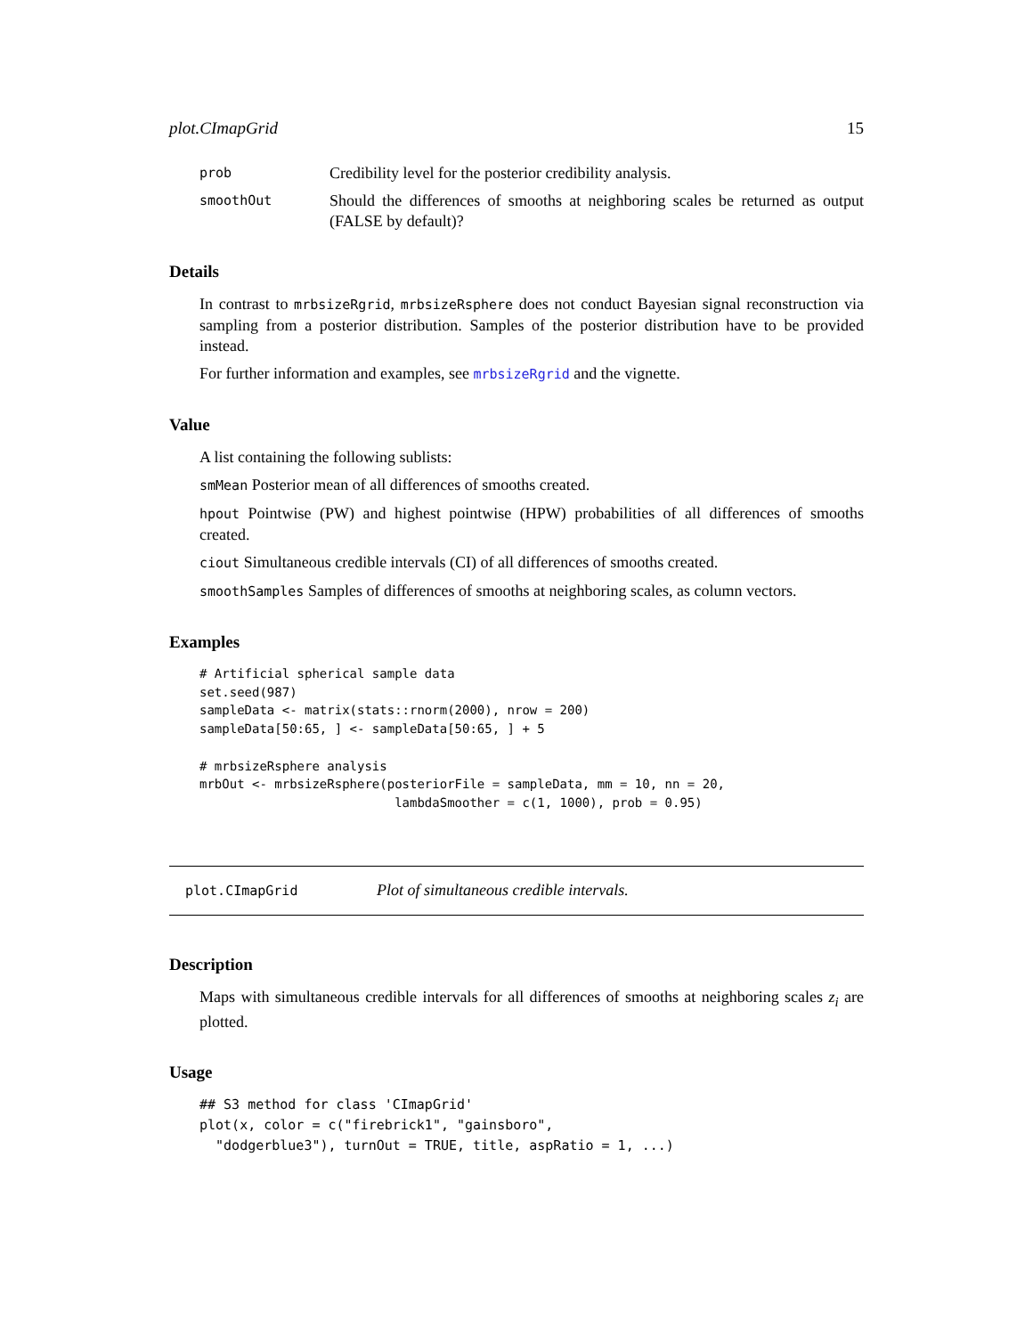plot.CImapGrid 15
prob Credibility level for the posterior credibility analysis.
smoothOut Should the differences of smooths at neighboring scales be returned as output (FALSE by default)?
Details
In contrast to mrbsizeRgrid, mrbsizeRsphere does not conduct Bayesian signal reconstruction via sampling from a posterior distribution. Samples of the posterior distribution have to be provided instead.
For further information and examples, see mrbsizeRgrid and the vignette.
Value
A list containing the following sublists:
smMean Posterior mean of all differences of smooths created.
hpout Pointwise (PW) and highest pointwise (HPW) probabilities of all differences of smooths created.
ciout Simultaneous credible intervals (CI) of all differences of smooths created.
smoothSamples Samples of differences of smooths at neighboring scales, as column vectors.
Examples
# Artificial spherical sample data
set.seed(987)
sampleData <- matrix(stats::rnorm(2000), nrow = 200)
sampleData[50:65, ] <- sampleData[50:65, ] + 5

# mrbsizeRsphere analysis
mrbOut <- mrbsizeRsphere(posteriorFile = sampleData, mm = 10, nn = 20,
                          lambdaSmoother = c(1, 1000), prob = 0.95)
plot.CImapGrid Plot of simultaneous credible intervals.
Description
Maps with simultaneous credible intervals for all differences of smooths at neighboring scales z<sub>i</sub> are plotted.
Usage
## S3 method for class 'CImapGrid'
plot(x, color = c("firebrick1", "gainsboro",
  "dodgerblue3"), turnOut = TRUE, title, aspRatio = 1, ...)